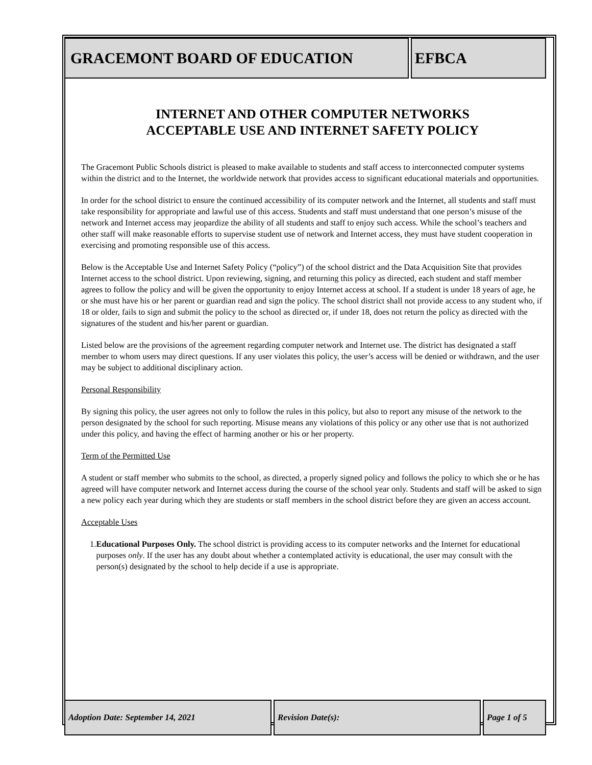| GRACEMONT BOARD OF EDUCATION | EFBCA |
INTERNET AND OTHER COMPUTER NETWORKS
ACCEPTABLE USE AND INTERNET SAFETY POLICY
The Gracemont Public Schools district is pleased to make available to students and staff access to interconnected computer systems within the district and to the Internet, the worldwide network that provides access to significant educational materials and opportunities.
In order for the school district to ensure the continued accessibility of its computer network and the Internet, all students and staff must take responsibility for appropriate and lawful use of this access. Students and staff must understand that one person’s misuse of the network and Internet access may jeopardize the ability of all students and staff to enjoy such access. While the school’s teachers and other staff will make reasonable efforts to supervise student use of network and Internet access, they must have student cooperation in exercising and promoting responsible use of this access.
Below is the Acceptable Use and Internet Safety Policy (“policy”) of the school district and the Data Acquisition Site that provides Internet access to the school district. Upon reviewing, signing, and returning this policy as directed, each student and staff member agrees to follow the policy and will be given the opportunity to enjoy Internet access at school. If a student is under 18 years of age, he or she must have his or her parent or guardian read and sign the policy. The school district shall not provide access to any student who, if 18 or older, fails to sign and submit the policy to the school as directed or, if under 18, does not return the policy as directed with the signatures of the student and his/her parent or guardian.
Listed below are the provisions of the agreement regarding computer network and Internet use. The district has designated a staff member to whom users may direct questions. If any user violates this policy, the user’s access will be denied or withdrawn, and the user may be subject to additional disciplinary action.
Personal Responsibility
By signing this policy, the user agrees not only to follow the rules in this policy, but also to report any misuse of the network to the person designated by the school for such reporting. Misuse means any violations of this policy or any other use that is not authorized under this policy, and having the effect of harming another or his or her property.
Term of the Permitted Use
A student or staff member who submits to the school, as directed, a properly signed policy and follows the policy to which she or he has agreed will have computer network and Internet access during the course of the school year only. Students and staff will be asked to sign a new policy each year during which they are students or staff members in the school district before they are given an access account.
Acceptable Uses
1. Educational Purposes Only. The school district is providing access to its computer networks and the Internet for educational purposes only. If the user has any doubt about whether a contemplated activity is educational, the user may consult with the person(s) designated by the school to help decide if a use is appropriate.
| Adoption Date: September 14, 2021 | Revision Date(s): | Page 1 of 5 |